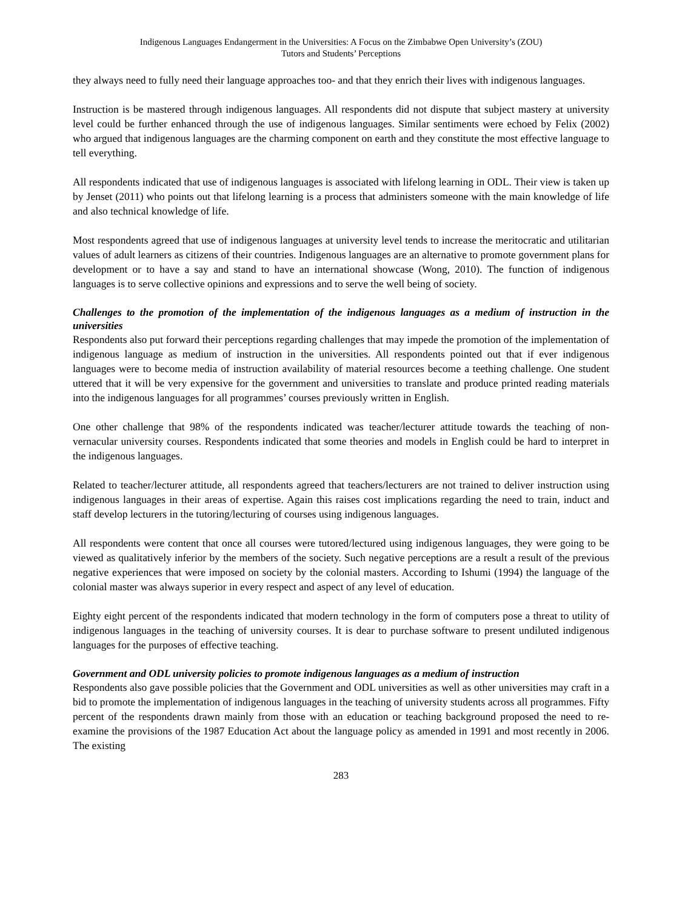Indigenous Languages Endangerment in the Universities: A Focus on the Zimbabwe Open University’s (ZOU)
Tutors and Students’ Perceptions
they always need to fully need their language approaches too- and that they enrich their lives with indigenous languages.
Instruction is be mastered through indigenous languages. All respondents did not dispute that subject mastery at university level could be further enhanced through the use of indigenous languages. Similar sentiments were echoed by Felix (2002) who argued that indigenous languages are the charming component on earth and they constitute the most effective language to tell everything.
All respondents indicated that use of indigenous languages is associated with lifelong learning in ODL. Their view is taken up by Jenset (2011) who points out that lifelong learning is a process that administers someone with the main knowledge of life and also technical knowledge of life.
Most respondents agreed that use of indigenous languages at university level tends to increase the meritocratic and utilitarian values of adult learners as citizens of their countries. Indigenous languages are an alternative to promote government plans for development or to have a say and stand to have an international showcase (Wong, 2010). The function of indigenous languages is to serve collective opinions and expressions and to serve the well being of society.
Challenges to the promotion of the implementation of the indigenous languages as a medium of instruction in the universities
Respondents also put forward their perceptions regarding challenges that may impede the promotion of the implementation of indigenous language as medium of instruction in the universities. All respondents pointed out that if ever indigenous languages were to become media of instruction availability of material resources become a teething challenge. One student uttered that it will be very expensive for the government and universities to translate and produce printed reading materials into the indigenous languages for all programmes’ courses previously written in English.
One other challenge that 98% of the respondents indicated was teacher/lecturer attitude towards the teaching of non-vernacular university courses. Respondents indicated that some theories and models in English could be hard to interpret in the indigenous languages.
Related to teacher/lecturer attitude, all respondents agreed that teachers/lecturers are not trained to deliver instruction using indigenous languages in their areas of expertise. Again this raises cost implications regarding the need to train, induct and staff develop lecturers in the tutoring/lecturing of courses using indigenous languages.
All respondents were content that once all courses were tutored/lectured using indigenous languages, they were going to be viewed as qualitatively inferior by the members of the society. Such negative perceptions are a result a result of the previous negative experiences that were imposed on society by the colonial masters. According to Ishumi (1994) the language of the colonial master was always superior in every respect and aspect of any level of education.
Eighty eight percent of the respondents indicated that modern technology in the form of computers pose a threat to utility of indigenous languages in the teaching of university courses. It is dear to purchase software to present undiluted indigenous languages for the purposes of effective teaching.
Government and ODL university policies to promote indigenous languages as a medium of instruction
Respondents also gave possible policies that the Government and ODL universities as well as other universities may craft in a bid to promote the implementation of indigenous languages in the teaching of university students across all programmes. Fifty percent of the respondents drawn mainly from those with an education or teaching background proposed the need to re-examine the provisions of the 1987 Education Act about the language policy as amended in 1991 and most recently in 2006. The existing
283